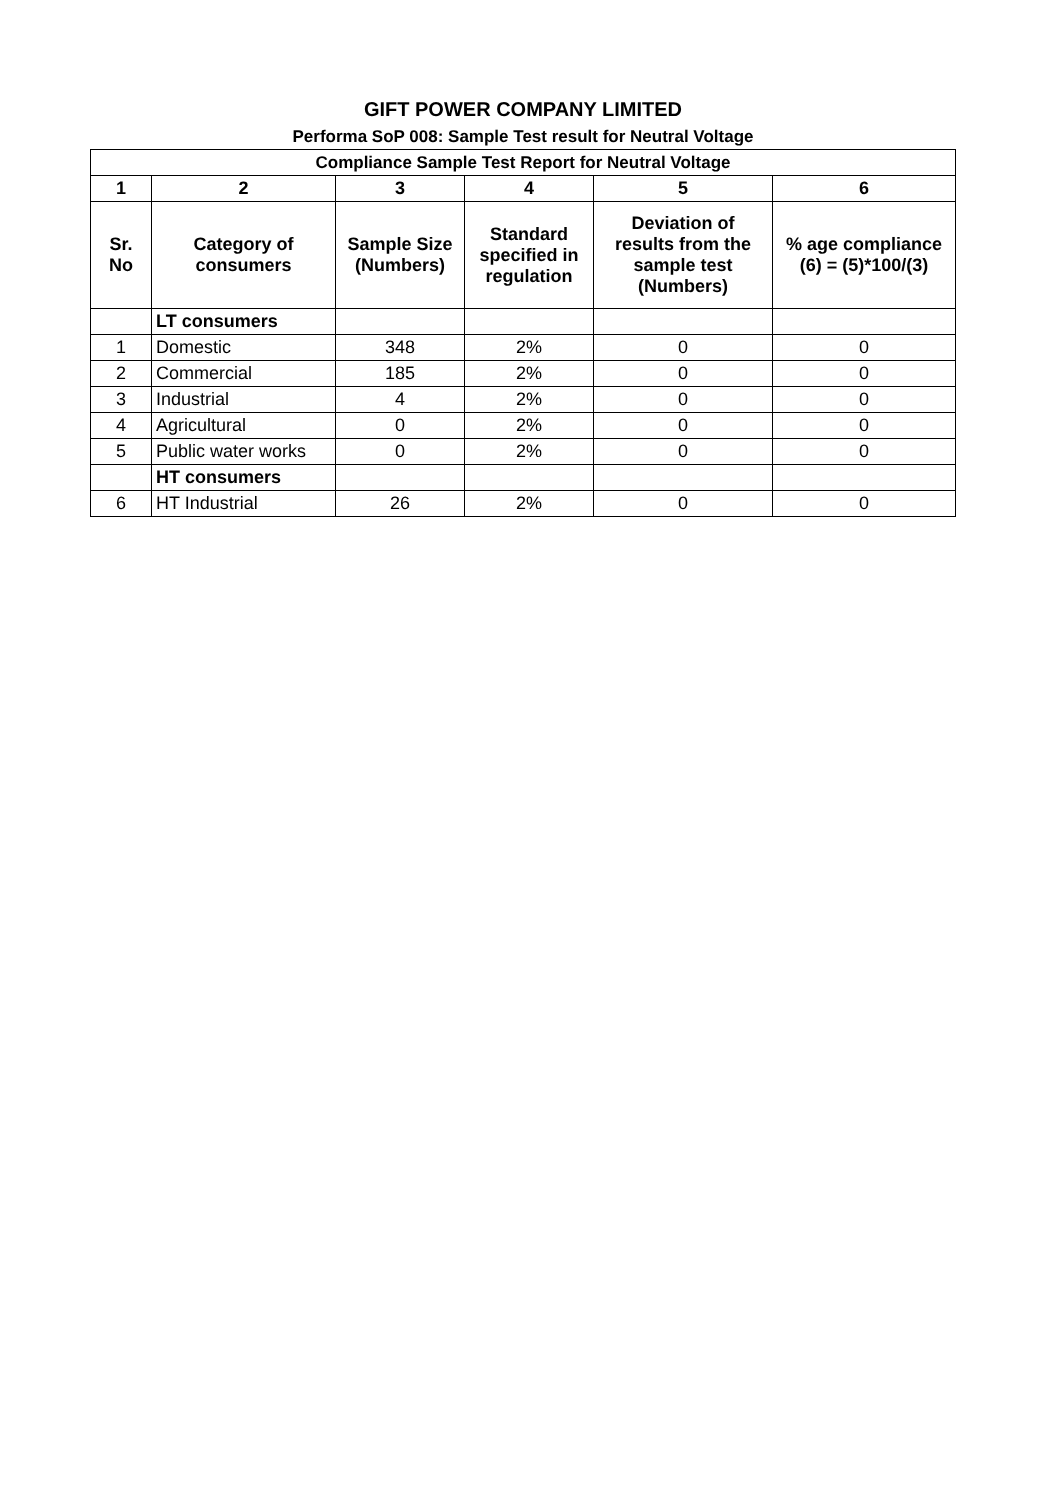GIFT POWER COMPANY LIMITED
Performa SoP 008: Sample Test result for Neutral Voltage
| Compliance Sample Test Report for Neutral Voltage | | | | | |
| --- | --- | --- | --- | --- | --- |
| 1 | 2 | 3 | 4 | 5 | 6 |
| Sr. No | Category of consumers | Sample Size (Numbers) | Standard specified in regulation | Deviation of results from the sample test (Numbers) | % age compliance (6) = (5)*100/(3) |
| | LT consumers | | | | |
| 1 | Domestic | 348 | 2% | 0 | 0 |
| 2 | Commercial | 185 | 2% | 0 | 0 |
| 3 | Industrial | 4 | 2% | 0 | 0 |
| 4 | Agricultural | 0 | 2% | 0 | 0 |
| 5 | Public water works | 0 | 2% | 0 | 0 |
| | HT consumers | | | | |
| 6 | HT Industrial | 26 | 2% | 0 | 0 |